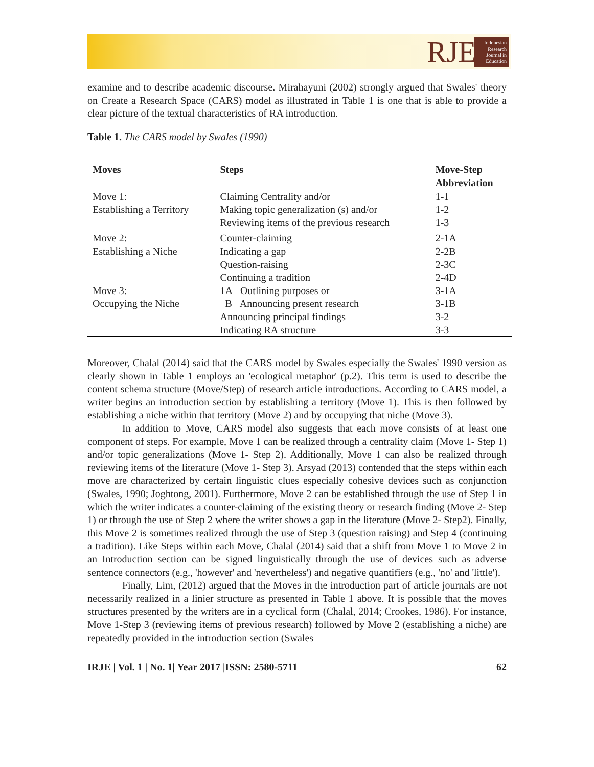RJE
Indonesian
Research
Journal in
Education
examine and to describe academic discourse. Mirahayuni (2002) strongly argued that Swales' theory on Create a Research Space (CARS) model as illustrated in Table 1 is one that is able to provide a clear picture of the textual characteristics of RA introduction.
Table 1. The CARS model by Swales (1990)
| Moves | Steps | Move-Step Abbreviation |
| --- | --- | --- |
| Move 1: Establishing a Territory | Claiming Centrality and/or Making topic generalization (s) and/or Reviewing items of the previous research | 1-1 1-2 1-3 |
| Move 2: Establishing a Niche | Counter-claiming Indicating a gap Question-raising Continuing a tradition | 2-1A 2-2B 2-3C 2-4D |
| Move 3: Occupying the Niche | 1A Outlining purposes or B Announcing present research Announcing principal findings Indicating RA structure | 3-1A 3-1B 3-2 3-3 |
Moreover, Chalal (2014) said that the CARS model by Swales especially the Swales' 1990 version as clearly shown in Table 1 employs an 'ecological metaphor' (p.2). This term is used to describe the content schema structure (Move/Step) of research article introductions. According to CARS model, a writer begins an introduction section by establishing a territory (Move 1). This is then followed by establishing a niche within that territory (Move 2) and by occupying that niche (Move 3).
In addition to Move, CARS model also suggests that each move consists of at least one component of steps. For example, Move 1 can be realized through a centrality claim (Move 1- Step 1) and/or topic generalizations (Move 1- Step 2). Additionally, Move 1 can also be realized through reviewing items of the literature (Move 1- Step 3). Arsyad (2013) contended that the steps within each move are characterized by certain linguistic clues especially cohesive devices such as conjunction (Swales, 1990; Joghtong, 2001). Furthermore, Move 2 can be established through the use of Step 1 in which the writer indicates a counter-claiming of the existing theory or research finding (Move 2- Step 1) or through the use of Step 2 where the writer shows a gap in the literature (Move 2- Step2). Finally, this Move 2 is sometimes realized through the use of Step 3 (question raising) and Step 4 (continuing a tradition). Like Steps within each Move, Chalal (2014) said that a shift from Move 1 to Move 2 in an Introduction section can be signed linguistically through the use of devices such as adverse sentence connectors (e.g., 'however' and 'nevertheless') and negative quantifiers (e.g., 'no' and 'little').
Finally, Lim, (2012) argued that the Moves in the introduction part of article journals are not necessarily realized in a linier structure as presented in Table 1 above. It is possible that the moves structures presented by the writers are in a cyclical form (Chalal, 2014; Crookes, 1986). For instance, Move 1-Step 3 (reviewing items of previous research) followed by Move 2 (establishing a niche) are repeatedly provided in the introduction section (Swales
IRJE | Vol. 1 | No. 1| Year 2017 |ISSN: 2580-5711 62